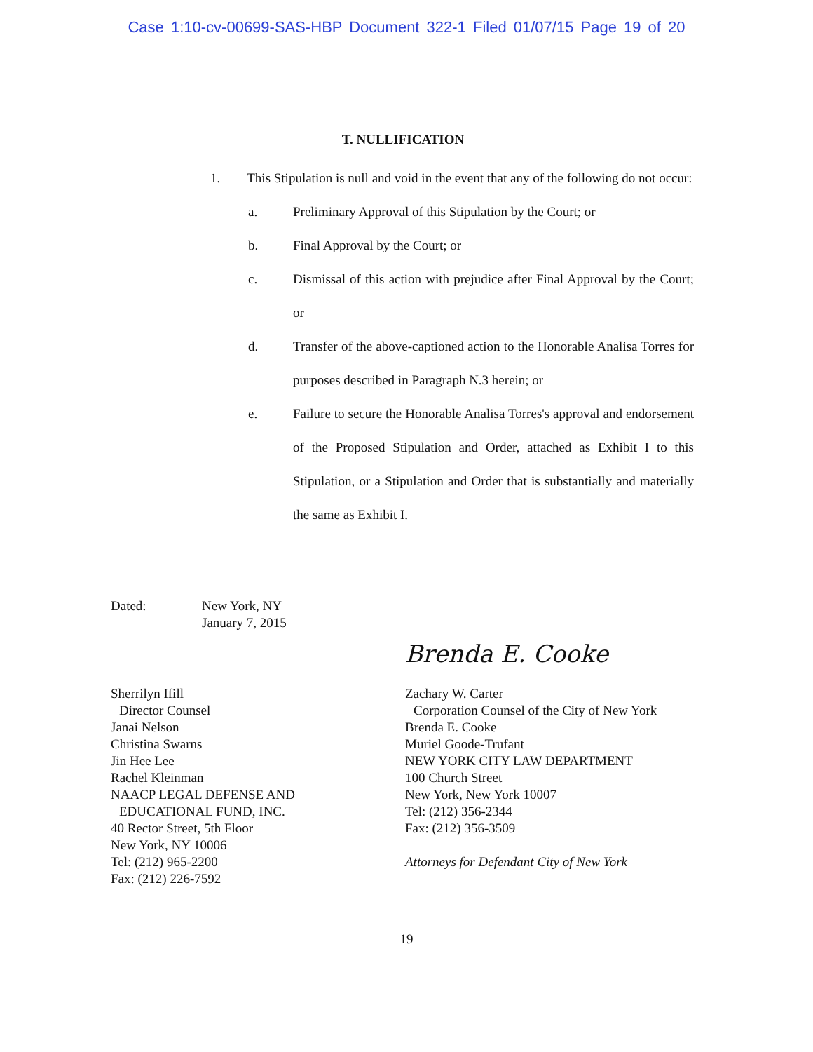Case 1:10-cv-00699-SAS-HBP Document 322-1 Filed 01/07/15 Page 19 of 20
T. NULLIFICATION
1. This Stipulation is null and void in the event that any of the following do not occur:
a. Preliminary Approval of this Stipulation by the Court; or
b. Final Approval by the Court; or
c. Dismissal of this action with prejudice after Final Approval by the Court; or
d. Transfer of the above-captioned action to the Honorable Analisa Torres for purposes described in Paragraph N.3 herein; or
e. Failure to secure the Honorable Analisa Torres's approval and endorsement of the Proposed Stipulation and Order, attached as Exhibit I to this Stipulation, or a Stipulation and Order that is substantially and materially the same as Exhibit I.
Dated: New York, NY
January 7, 2015
Sherrilyn Ifill
Director Counsel
Janai Nelson
Christina Swarns
Jin Hee Lee
Rachel Kleinman
NAACP LEGAL DEFENSE AND
EDUCATIONAL FUND, INC.
40 Rector Street, 5th Floor
New York, NY 10006
Tel: (212) 965-2200
Fax: (212) 226-7592
Brenda E. Cooke
Zachary W. Carter
Corporation Counsel of the City of New York
Brenda E. Cooke
Muriel Goode-Trufant
NEW YORK CITY LAW DEPARTMENT
100 Church Street
New York, New York 10007
Tel: (212) 356-2344
Fax: (212) 356-3509
Attorneys for Defendant City of New York
19